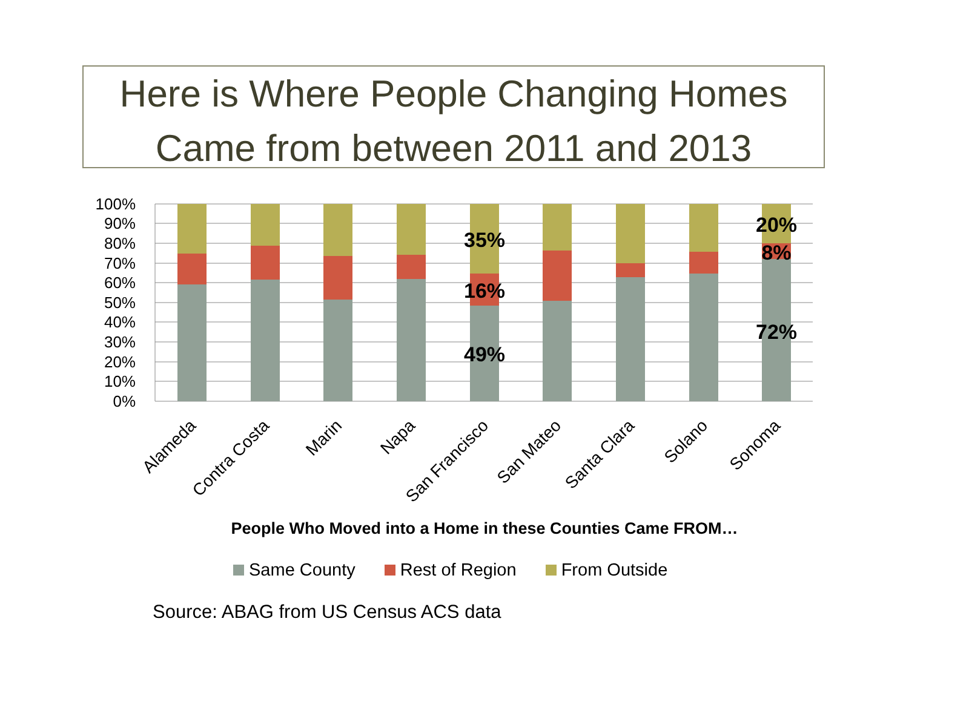Here is Where People Changing Homes
Came from between 2011 and 2013
100%
90%
80%
70%
60%
50%
40%
30%
20%
10%
0%
35%
16%
49%
20%
8%
72%
Alameda
Contra Costa
Marin
Napa
San Francisco
San Mateo
Santa Clara
Solano
Sonoma
People Who Moved into a Home in these Counties Came FROM…
Same County Rest of Region From Outside
Source: ABAG from US Census ACS data